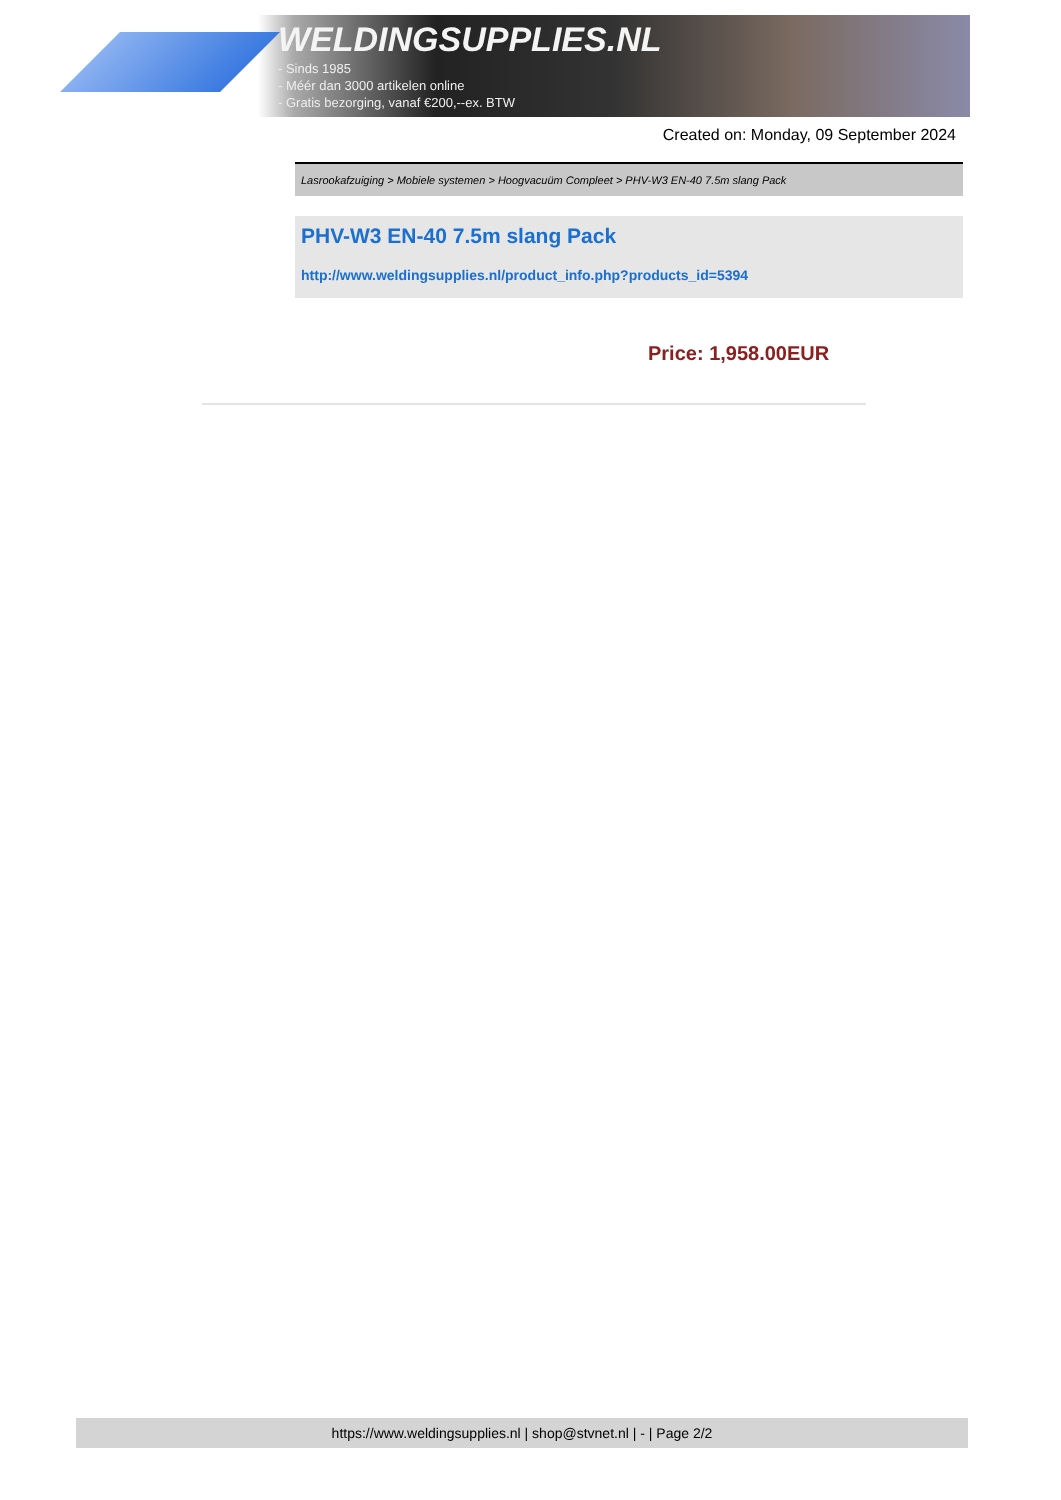WELDINGSUPPLIES.NL
- Sinds 1985
- Méér dan 3000 artikelen online
- Gratis bezorging, vanaf €200,--ex. BTW
Created on: Monday, 09 September 2024
Lasrookafzuiging > Mobiele systemen > Hoogvacuüm Compleet > PHV-W3 EN-40 7.5m slang Pack
PHV-W3 EN-40 7.5m slang Pack
http://www.weldingsupplies.nl/product_info.php?products_id=5394
Price: 1,958.00EUR
https://www.weldingsupplies.nl | shop@stvnet.nl | - | Page 2/2